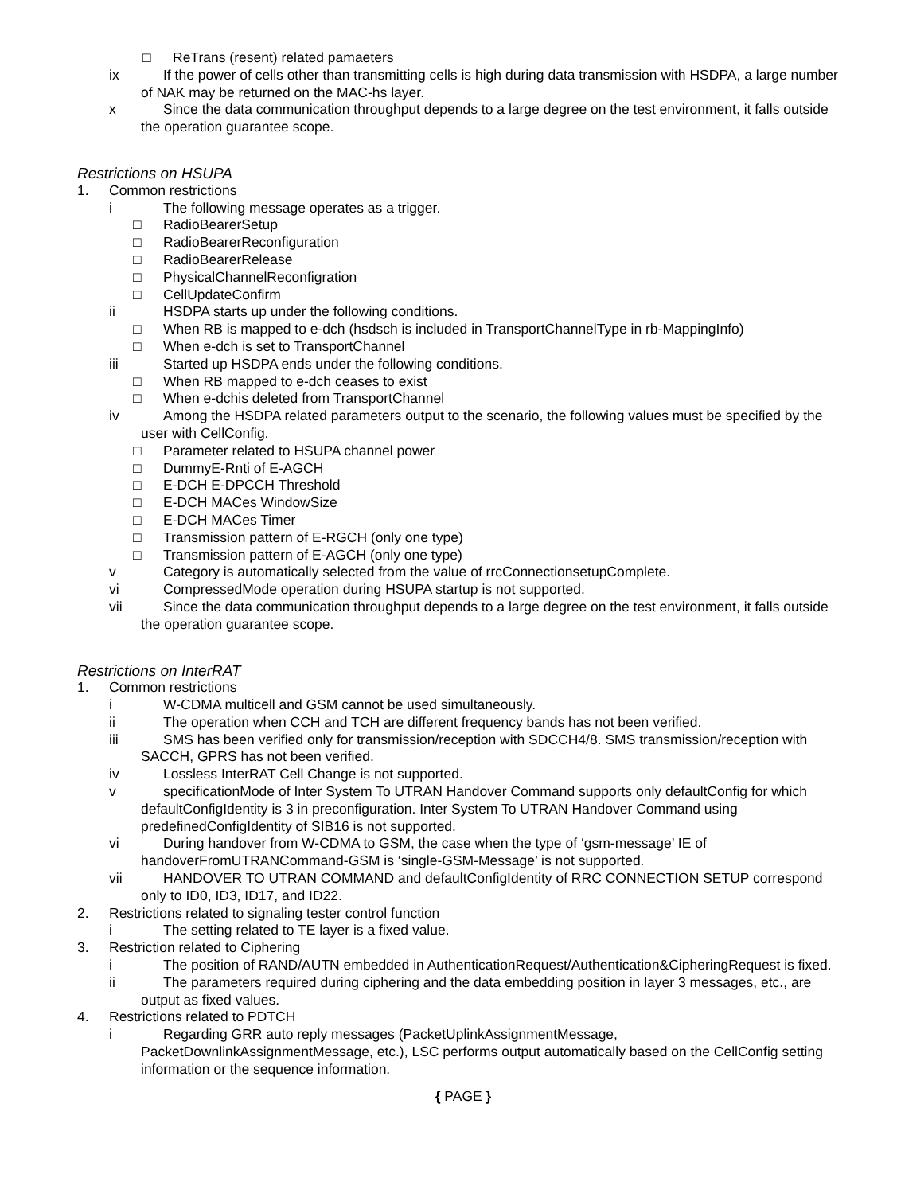□ ReTrans (resent) related pamaeters
ix If the power of cells other than transmitting cells is high during data transmission with HSDPA, a large number of NAK may be returned on the MAC-hs layer.
x Since the data communication throughput depends to a large degree on the test environment, it falls outside the operation guarantee scope.
Restrictions on HSUPA
1. Common restrictions
i The following message operates as a trigger.
□ RadioBearerSetup
□ RadioBearerReconfiguration
□ RadioBearerRelease
□ PhysicalChannelReconfigration
□ CellUpdateConfirm
ii HSDPA starts up under the following conditions.
□ When RB is mapped to e-dch (hsdsch is included in TransportChannelType in rb-MappingInfo)
□ When e-dch is set to TransportChannel
iii Started up HSDPA ends under the following conditions.
□ When RB mapped to e-dch ceases to exist
□ When e-dchis deleted from TransportChannel
iv Among the HSDPA related parameters output to the scenario, the following values must be specified by the user with CellConfig.
□ Parameter related to HSUPA channel power
□ DummyE-Rnti of E-AGCH
□ E-DCH E-DPCCH Threshold
□ E-DCH MACes WindowSize
□ E-DCH MACes Timer
□ Transmission pattern of E-RGCH (only one type)
□ Transmission pattern of E-AGCH (only one type)
v Category is automatically selected from the value of rrcConnectionsetupComplete.
vi CompressedMode operation during HSUPA startup is not supported.
vii Since the data communication throughput depends to a large degree on the test environment, it falls outside the operation guarantee scope.
Restrictions on InterRAT
1. Common restrictions
i W-CDMA multicell and GSM cannot be used simultaneously.
ii The operation when CCH and TCH are different frequency bands has not been verified.
iii SMS has been verified only for transmission/reception with SDCCH4/8. SMS transmission/reception with SACCH, GPRS has not been verified.
iv Lossless InterRAT Cell Change is not supported.
v specificationMode of Inter System To UTRAN Handover Command supports only defaultConfig for which defaultConfigIdentity is 3 in preconfiguration. Inter System To UTRAN Handover Command using predefinedConfigIdentity of SIB16 is not supported.
vi During handover from W-CDMA to GSM, the case when the type of ‘gsm-message’ IE of handoverFromUTRANCommand-GSM is ‘single-GSM-Message’ is not supported.
vii HANDOVER TO UTRAN COMMAND and defaultConfigIdentity of RRC CONNECTION SETUP correspond only to ID0, ID3, ID17, and ID22.
2. Restrictions related to signaling tester control function
i The setting related to TE layer is a fixed value.
3. Restriction related to Ciphering
i The position of RAND/AUTN embedded in AuthenticationRequest/Authentication&CipheringRequest is fixed.
ii The parameters required during ciphering and the data embedding position in layer 3 messages, etc., are output as fixed values.
4. Restrictions related to PDTCH
i Regarding GRR auto reply messages (PacketUplinkAssignmentMessage, PacketDownlinkAssignmentMessage, etc.), LSC performs output automatically based on the CellConfig setting information or the sequence information.
{ PAGE }